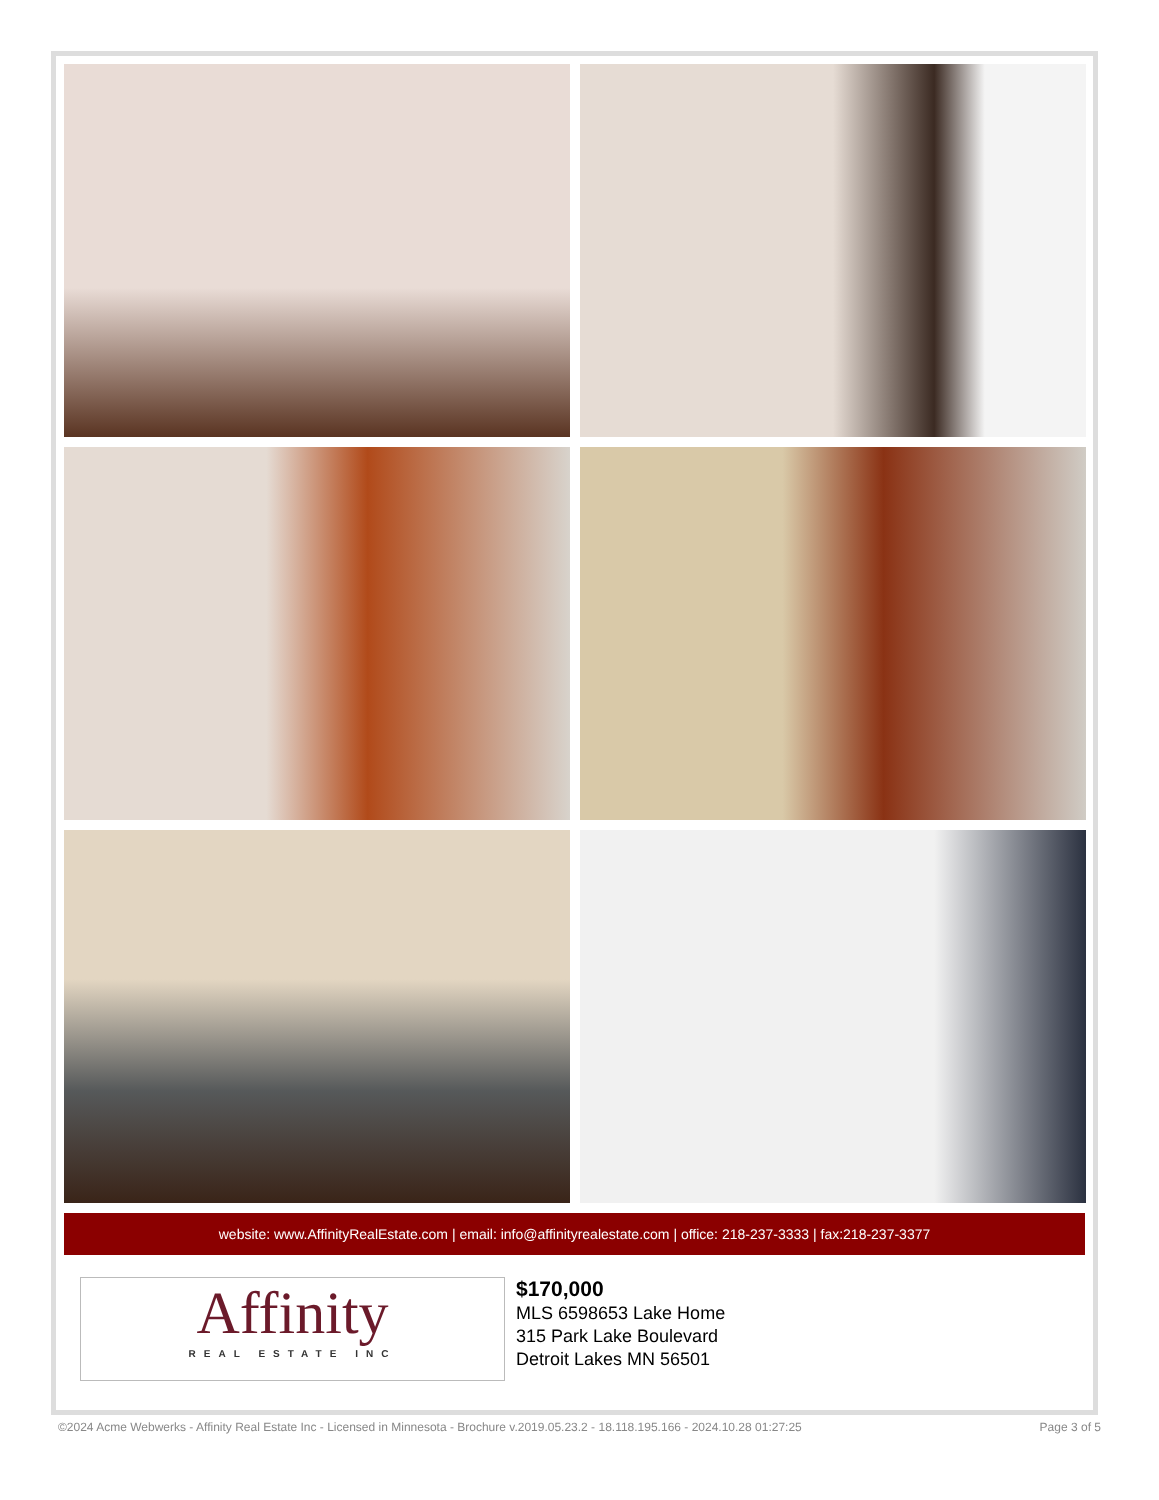website: www.AffinityRealEstate.com | email: info@affinityrealestate.com | office: 218-237-3333 | fax:218-237-3377
Affinity
REAL ESTATE INC
$170,000
MLS 6598653 Lake Home
315 Park Lake Boulevard
Detroit Lakes MN 56501
©2024 Acme Webwerks - Affinity Real Estate Inc - Licensed in Minnesota - Brochure v.2019.05.23.2 - 18.118.195.166 - 2024.10.28 01:27:25 Page 3 of 5